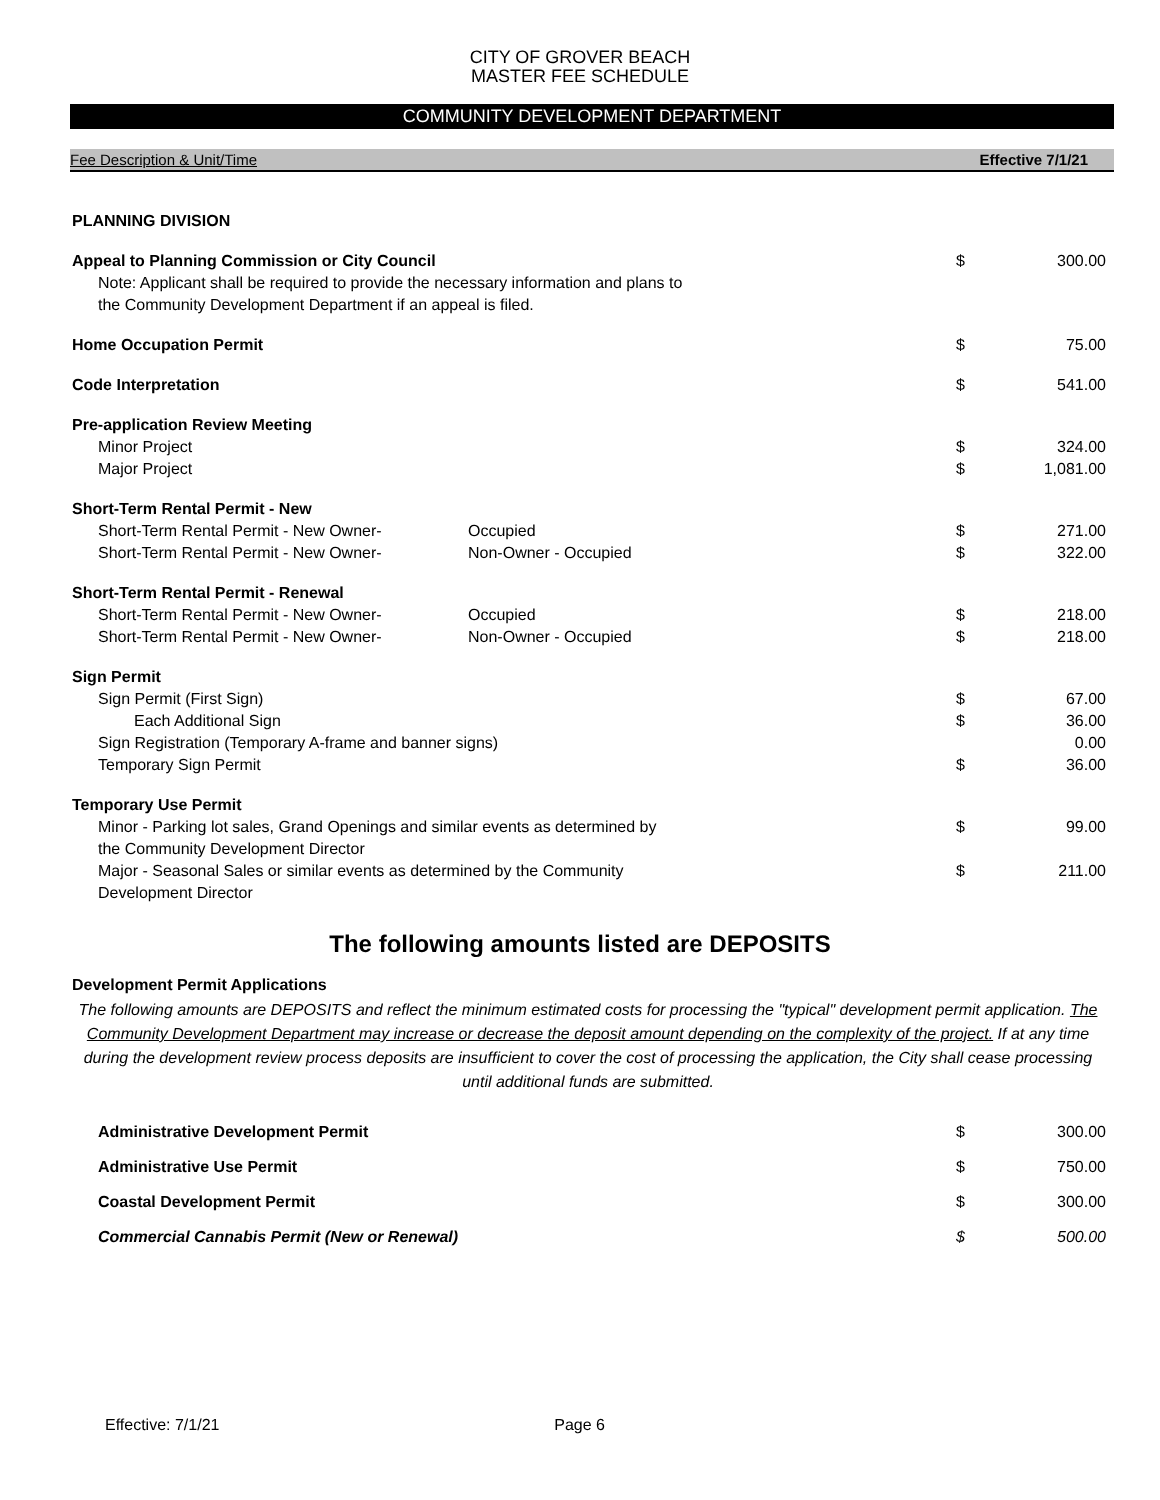CITY OF GROVER BEACH
MASTER FEE SCHEDULE
COMMUNITY DEVELOPMENT DEPARTMENT
Fee Description & Unit/Time Effective 7/1/21
| PLANNING DIVISION | | | |
| Appeal to Planning Commission or City Council | | $ | 300.00 |
| Note: Applicant shall be required to provide the necessary information and plans to the Community Development Department if an appeal is filed. | | | |
| Home Occupation Permit | | $ | 75.00 |
| Code Interpretation | | $ | 541.00 |
| Pre-application Review Meeting | | | |
| Minor Project | | $ | 324.00 |
| Major Project | | $ | 1,081.00 |
| Short-Term Rental Permit - New | | | |
| Short-Term Rental Permit - New Owner- | Occupied | $ | 271.00 |
| Short-Term Rental Permit - New Owner- | Non-Owner - Occupied | $ | 322.00 |
| Short-Term Rental Permit - Renewal | | | |
| Short-Term Rental Permit - New Owner- | Occupied | $ | 218.00 |
| Short-Term Rental Permit - New Owner- | Non-Owner - Occupied | $ | 218.00 |
| Sign Permit | | | |
| Sign Permit (First Sign) | | $ | 67.00 |
| Each Additional Sign | | $ | 36.00 |
| Sign Registration (Temporary A-frame and banner signs) | | | 0.00 |
| Temporary Sign Permit | | $ | 36.00 |
| Temporary Use Permit | | | |
| Minor - Parking lot sales, Grand Openings and similar events as determined by the Community Development Director | | $ | 99.00 |
| Major - Seasonal Sales or similar events as determined by the Community Development Director | | $ | 211.00 |
The following amounts listed are DEPOSITS
Development Permit Applications
The following amounts are DEPOSITS and reflect the minimum estimated costs for processing the "typical" development permit application. The Community Development Department may increase or decrease the deposit amount depending on the complexity of the project. If at any time during the development review process deposits are insufficient to cover the cost of processing the application, the City shall cease processing until additional funds are submitted.
| Administrative Development Permit | $ | 300.00 |
| Administrative Use Permit | $ | 750.00 |
| Coastal Development Permit | $ | 300.00 |
| Commercial Cannabis Permit (New or Renewal) | $ | 500.00 |
Effective: 7/1/21 Page 6